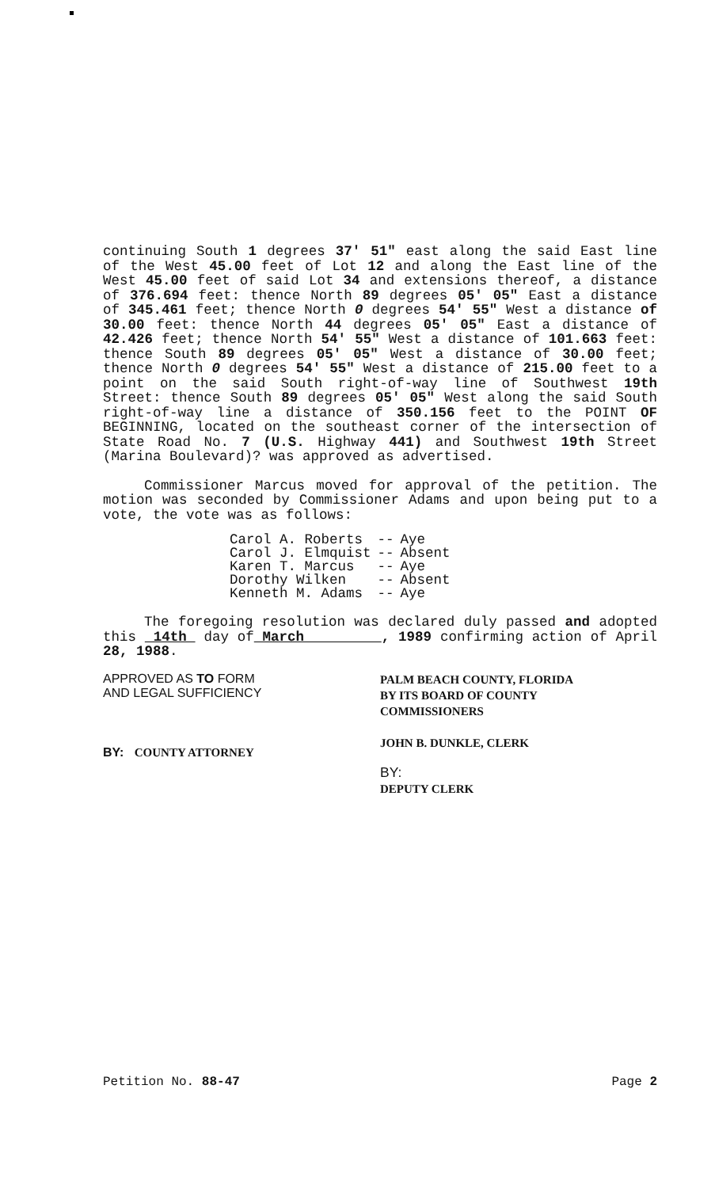continuing South 1 degrees 37' 51" east along the said East line of the West 45.00 feet of Lot 12 and along the East line of the West 45.00 feet of said Lot 34 and extensions thereof, a distance of 376.694 feet: thence North 89 degrees 05' 05" East a distance of 345.461 feet; thence North 0 degrees 54' 55" West a distance of 30.00 feet: thence North 44 degrees 05' 05" East a distance of 42.426 feet; thence North 54' 55" West a distance of 101.663 feet: thence South 89 degrees 05' 05" West a distance of 30.00 feet; thence North 0 degrees 54' 55" West a distance of 215.00 feet to a point on the said South right-of-way line of Southwest 19th Street: thence South 89 degrees 05' 05" West along the said South right-of-way line a distance of 350.156 feet to the POINT OF BEGINNING, located on the southeast corner of the intersection of State Road No. 7 (U.S. Highway 441) and Southwest 19th Street (Marina Boulevard)? was approved as advertised.
Commissioner Marcus moved for approval of the petition. The motion was seconded by Commissioner Adams and upon being put to a vote, the vote was as follows:
| Carol A. Roberts | -- | Aye |
| Carol J. Elmquist | -- | Absent |
| Karen T. Marcus | -- | Aye |
| Dorothy Wilken | -- | Absent |
| Kenneth M. Adams | -- | Aye |
The foregoing resolution was declared duly passed and adopted this 14th day of March , 1989 confirming action of April 28, 1988.
APPROVED AS TO FORM
AND LEGAL SUFFICIENCY
BY: COUNTY ATTORNEY
PALM BEACH COUNTY, FLORIDA
BY ITS BOARD OF COUNTY
COMMISSIONERS
JOHN B. DUNKLE, CLERK
BY:
DEPUTY CLERK
Petition No. 88-47 Page 2